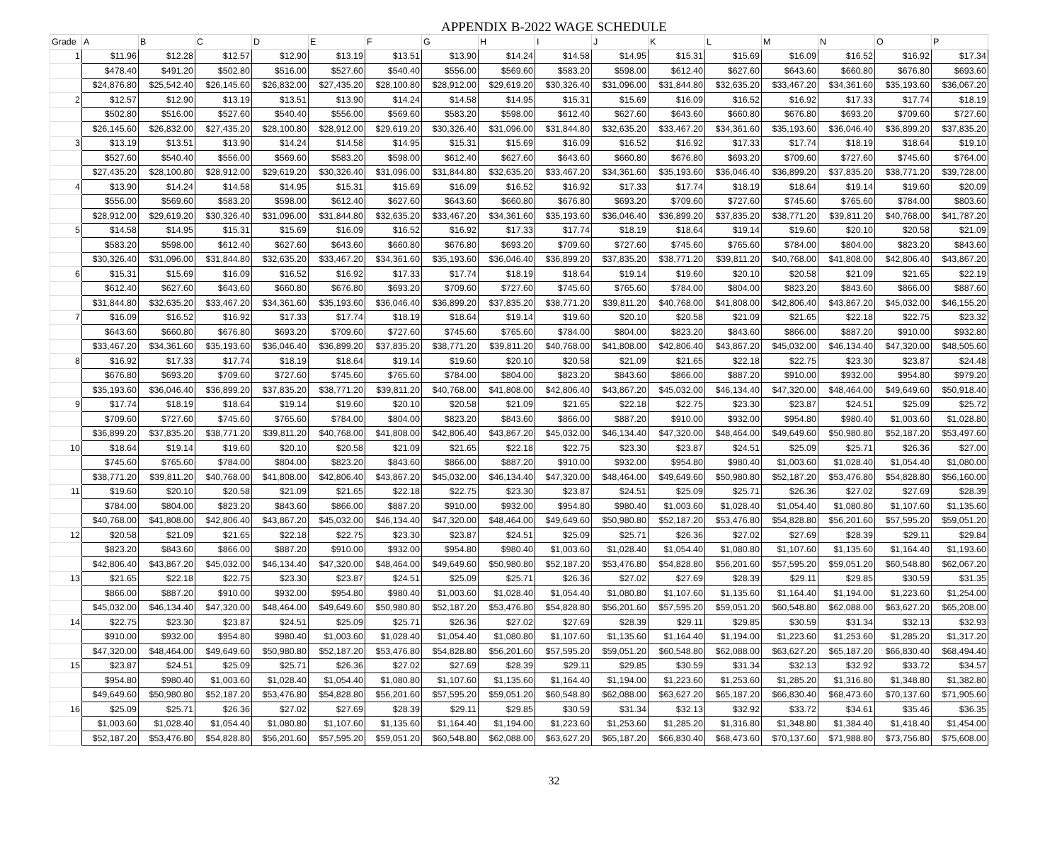APPENDIX B-2022 WAGE SCHEDULE
| Grade | A | B | C | D | E | F | G | H | I | J | K | L | M | N | O | P |
| --- | --- | --- | --- | --- | --- | --- | --- | --- | --- | --- | --- | --- | --- | --- | --- | --- |
| 1 | $11.96 | $12.28 | $12.57 | $12.90 | $13.19 | $13.51 | $13.90 | $14.24 | $14.58 | $14.95 | $15.31 | $15.69 | $16.09 | $16.52 | $16.92 | $17.34 |
| | $478.40 | $491.20 | $502.80 | $516.00 | $527.60 | $540.40 | $556.00 | $569.60 | $583.20 | $598.00 | $612.40 | $627.60 | $643.60 | $660.80 | $676.80 | $693.60 |
| | $24,876.80 | $25,542.40 | $26,145.60 | $26,832.00 | $27,435.20 | $28,100.80 | $28,912.00 | $29,619.20 | $30,326.40 | $31,096.00 | $31,844.80 | $32,635.20 | $33,467.20 | $34,361.60 | $35,193.60 | $36,067.20 |
| 2 | $12.57 | $12.90 | $13.19 | $13.51 | $13.90 | $14.24 | $14.58 | $14.95 | $15.31 | $15.69 | $16.09 | $16.52 | $16.92 | $17.33 | $17.74 | $18.19 |
| | $502.80 | $516.00 | $527.60 | $540.40 | $556.00 | $569.60 | $583.20 | $598.00 | $612.40 | $627.60 | $643.60 | $660.80 | $676.80 | $693.20 | $709.60 | $727.60 |
| | $26,145.60 | $26,832.00 | $27,435.20 | $28,100.80 | $28,912.00 | $29,619.20 | $30,326.40 | $31,096.00 | $31,844.80 | $32,635.20 | $33,467.20 | $34,361.60 | $35,193.60 | $36,046.40 | $36,899.20 | $37,835.20 |
| 3 | $13.19 | $13.51 | $13.90 | $14.24 | $14.58 | $14.95 | $15.31 | $15.69 | $16.09 | $16.52 | $16.92 | $17.33 | $17.74 | $18.19 | $18.64 | $19.10 |
| | $527.60 | $540.40 | $556.00 | $569.60 | $583.20 | $598.00 | $612.40 | $627.60 | $643.60 | $660.80 | $676.80 | $693.20 | $709.60 | $727.60 | $745.60 | $764.00 |
| | $27,435.20 | $28,100.80 | $28,912.00 | $29,619.20 | $30,326.40 | $31,096.00 | $31,844.80 | $32,635.20 | $33,467.20 | $34,361.60 | $35,193.60 | $36,046.40 | $36,899.20 | $37,835.20 | $38,771.20 | $39,728.00 |
| 4 | $13.90 | $14.24 | $14.58 | $14.95 | $15.31 | $15.69 | $16.09 | $16.52 | $16.92 | $17.33 | $17.74 | $18.19 | $18.64 | $19.14 | $19.60 | $20.09 |
| | $556.00 | $569.60 | $583.20 | $598.00 | $612.40 | $627.60 | $643.60 | $660.80 | $676.80 | $693.20 | $709.60 | $727.60 | $745.60 | $765.60 | $784.00 | $803.60 |
| | $28,912.00 | $29,619.20 | $30,326.40 | $31,096.00 | $31,844.80 | $32,635.20 | $33,467.20 | $34,361.60 | $35,193.60 | $36,046.40 | $36,899.20 | $37,835.20 | $38,771.20 | $39,811.20 | $40,768.00 | $41,787.20 |
| 5 | $14.58 | $14.95 | $15.31 | $15.69 | $16.09 | $16.52 | $16.92 | $17.33 | $17.74 | $18.19 | $18.64 | $19.14 | $19.60 | $20.10 | $20.58 | $21.09 |
| | $583.20 | $598.00 | $612.40 | $627.60 | $643.60 | $660.80 | $676.80 | $693.20 | $709.60 | $727.60 | $745.60 | $765.60 | $784.00 | $804.00 | $823.20 | $843.60 |
| | $30,326.40 | $31,096.00 | $31,844.80 | $32,635.20 | $33,467.20 | $34,361.60 | $35,193.60 | $36,046.40 | $36,899.20 | $37,835.20 | $38,771.20 | $39,811.20 | $40,768.00 | $41,808.00 | $42,806.40 | $43,867.20 |
| 6 | $15.31 | $15.69 | $16.09 | $16.52 | $16.92 | $17.33 | $17.74 | $18.19 | $18.64 | $19.14 | $19.60 | $20.10 | $20.58 | $21.09 | $21.65 | $22.19 |
| | $612.40 | $627.60 | $643.60 | $660.80 | $676.80 | $693.20 | $709.60 | $727.60 | $745.60 | $765.60 | $784.00 | $804.00 | $823.20 | $843.60 | $866.00 | $887.60 |
| | $31,844.80 | $32,635.20 | $33,467.20 | $34,361.60 | $35,193.60 | $36,046.40 | $36,899.20 | $37,835.20 | $38,771.20 | $39,811.20 | $40,768.00 | $41,808.00 | $42,806.40 | $43,867.20 | $45,032.00 | $46,155.20 |
| 7 | $16.09 | $16.52 | $16.92 | $17.33 | $17.74 | $18.19 | $18.64 | $19.14 | $19.60 | $20.10 | $20.58 | $21.09 | $21.65 | $22.18 | $22.75 | $23.32 |
| | $643.60 | $660.80 | $676.80 | $693.20 | $709.60 | $727.60 | $745.60 | $765.60 | $784.00 | $804.00 | $823.20 | $843.60 | $866.00 | $887.20 | $910.00 | $932.80 |
| | $33,467.20 | $34,361.60 | $35,193.60 | $36,046.40 | $36,899.20 | $37,835.20 | $38,771.20 | $39,811.20 | $40,768.00 | $41,808.00 | $42,806.40 | $43,867.20 | $45,032.00 | $46,134.40 | $47,320.00 | $48,505.60 |
| 8 | $16.92 | $17.33 | $17.74 | $18.19 | $18.64 | $19.14 | $19.60 | $20.10 | $20.58 | $21.09 | $21.65 | $22.18 | $22.75 | $23.30 | $23.87 | $24.48 |
| | $676.80 | $693.20 | $709.60 | $727.60 | $745.60 | $765.60 | $784.00 | $804.00 | $823.20 | $843.60 | $866.00 | $887.20 | $910.00 | $932.00 | $954.80 | $979.20 |
| | $35,193.60 | $36,046.40 | $36,899.20 | $37,835.20 | $38,771.20 | $39,811.20 | $40,768.00 | $41,808.00 | $42,806.40 | $43,867.20 | $45,032.00 | $46,134.40 | $47,320.00 | $48,464.00 | $49,649.60 | $50,918.40 |
| 9 | $17.74 | $18.19 | $18.64 | $19.14 | $19.60 | $20.10 | $20.58 | $21.09 | $21.65 | $22.18 | $22.75 | $23.30 | $23.87 | $24.51 | $25.09 | $25.72 |
| | $709.60 | $727.60 | $745.60 | $765.60 | $784.00 | $804.00 | $823.20 | $843.60 | $866.00 | $887.20 | $910.00 | $932.00 | $954.80 | $980.40 | $1,003.60 | $1,028.80 |
| | $36,899.20 | $37,835.20 | $38,771.20 | $39,811.20 | $40,768.00 | $41,808.00 | $42,806.40 | $43,867.20 | $45,032.00 | $46,134.40 | $47,320.00 | $48,464.00 | $49,649.60 | $50,980.80 | $52,187.20 | $53,497.60 |
| 10 | $18.64 | $19.14 | $19.60 | $20.10 | $20.58 | $21.09 | $21.65 | $22.18 | $22.75 | $23.30 | $23.87 | $24.51 | $25.09 | $25.71 | $26.36 | $27.00 |
| | $745.60 | $765.60 | $784.00 | $804.00 | $823.20 | $843.60 | $866.00 | $887.20 | $910.00 | $932.00 | $954.80 | $980.40 | $1,003.60 | $1,028.40 | $1,054.40 | $1,080.00 |
| | $38,771.20 | $39,811.20 | $40,768.00 | $41,808.00 | $42,806.40 | $43,867.20 | $45,032.00 | $46,134.40 | $47,320.00 | $48,464.00 | $49,649.60 | $50,980.80 | $52,187.20 | $53,476.80 | $54,828.80 | $56,160.00 |
| 11 | $19.60 | $20.10 | $20.58 | $21.09 | $21.65 | $22.18 | $22.75 | $23.30 | $23.87 | $24.51 | $25.09 | $25.71 | $26.36 | $27.02 | $27.69 | $28.39 |
| | $784.00 | $804.00 | $823.20 | $843.60 | $866.00 | $887.20 | $910.00 | $932.00 | $954.80 | $980.40 | $1,003.60 | $1,028.40 | $1,054.40 | $1,080.80 | $1,107.60 | $1,135.60 |
| | $40,768.00 | $41,808.00 | $42,806.40 | $43,867.20 | $45,032.00 | $46,134.40 | $47,320.00 | $48,464.00 | $49,649.60 | $50,980.80 | $52,187.20 | $53,476.80 | $54,828.80 | $56,201.60 | $57,595.20 | $59,051.20 |
| 12 | $20.58 | $21.09 | $21.65 | $22.18 | $22.75 | $23.30 | $23.87 | $24.51 | $25.09 | $25.71 | $26.36 | $27.02 | $27.69 | $28.39 | $29.11 | $29.84 |
| | $823.20 | $843.60 | $866.00 | $887.20 | $910.00 | $932.00 | $954.80 | $980.40 | $1,003.60 | $1,028.40 | $1,054.40 | $1,080.80 | $1,107.60 | $1,135.60 | $1,164.40 | $1,193.60 |
| | $42,806.40 | $43,867.20 | $45,032.00 | $46,134.40 | $47,320.00 | $48,464.00 | $49,649.60 | $50,980.80 | $52,187.20 | $53,476.80 | $54,828.80 | $56,201.60 | $57,595.20 | $59,051.20 | $60,548.80 | $62,067.20 |
| 13 | $21.65 | $22.18 | $22.75 | $23.30 | $23.87 | $24.51 | $25.09 | $25.71 | $26.36 | $27.02 | $27.69 | $28.39 | $29.11 | $29.85 | $30.59 | $31.35 |
| | $866.00 | $887.20 | $910.00 | $932.00 | $954.80 | $980.40 | $1,003.60 | $1,028.40 | $1,054.40 | $1,080.80 | $1,107.60 | $1,135.60 | $1,164.40 | $1,194.00 | $1,223.60 | $1,254.00 |
| | $45,032.00 | $46,134.40 | $47,320.00 | $48,464.00 | $49,649.60 | $50,980.80 | $52,187.20 | $53,476.80 | $54,828.80 | $56,201.60 | $57,595.20 | $59,051.20 | $60,548.80 | $62,088.00 | $63,627.20 | $65,208.00 |
| 14 | $22.75 | $23.30 | $23.87 | $24.51 | $25.09 | $25.71 | $26.36 | $27.02 | $27.69 | $28.39 | $29.11 | $29.85 | $30.59 | $31.34 | $32.13 | $32.93 |
| | $910.00 | $932.00 | $954.80 | $980.40 | $1,003.60 | $1,028.40 | $1,054.40 | $1,080.80 | $1,107.60 | $1,135.60 | $1,164.40 | $1,194.00 | $1,223.60 | $1,253.60 | $1,285.20 | $1,317.20 |
| | $47,320.00 | $48,464.00 | $49,649.60 | $50,980.80 | $52,187.20 | $53,476.80 | $54,828.80 | $56,201.60 | $57,595.20 | $59,051.20 | $60,548.80 | $62,088.00 | $63,627.20 | $65,187.20 | $66,830.40 | $68,494.40 |
| 15 | $23.87 | $24.51 | $25.09 | $25.71 | $26.36 | $27.02 | $27.69 | $28.39 | $29.11 | $29.85 | $30.59 | $31.34 | $32.13 | $32.92 | $33.72 | $34.57 |
| | $954.80 | $980.40 | $1,003.60 | $1,028.40 | $1,054.40 | $1,080.80 | $1,107.60 | $1,135.60 | $1,164.40 | $1,194.00 | $1,223.60 | $1,253.60 | $1,285.20 | $1,316.80 | $1,348.80 | $1,382.80 |
| | $49,649.60 | $50,980.80 | $52,187.20 | $53,476.80 | $54,828.80 | $56,201.60 | $57,595.20 | $59,051.20 | $60,548.80 | $62,088.00 | $63,627.20 | $65,187.20 | $66,830.40 | $68,473.60 | $70,137.60 | $71,905.60 |
| 16 | $25.09 | $25.71 | $26.36 | $27.02 | $27.69 | $28.39 | $29.11 | $29.85 | $30.59 | $31.34 | $32.13 | $32.92 | $33.72 | $34.61 | $35.46 | $36.35 |
| | $1,003.60 | $1,028.40 | $1,054.40 | $1,080.80 | $1,107.60 | $1,135.60 | $1,164.40 | $1,194.00 | $1,223.60 | $1,253.60 | $1,285.20 | $1,316.80 | $1,348.80 | $1,384.40 | $1,418.40 | $1,454.00 |
| | $52,187.20 | $53,476.80 | $54,828.80 | $56,201.60 | $57,595.20 | $59,051.20 | $60,548.80 | $62,088.00 | $63,627.20 | $65,187.20 | $66,830.40 | $68,473.60 | $70,137.60 | $71,988.80 | $73,756.80 | $75,608.00 |
32